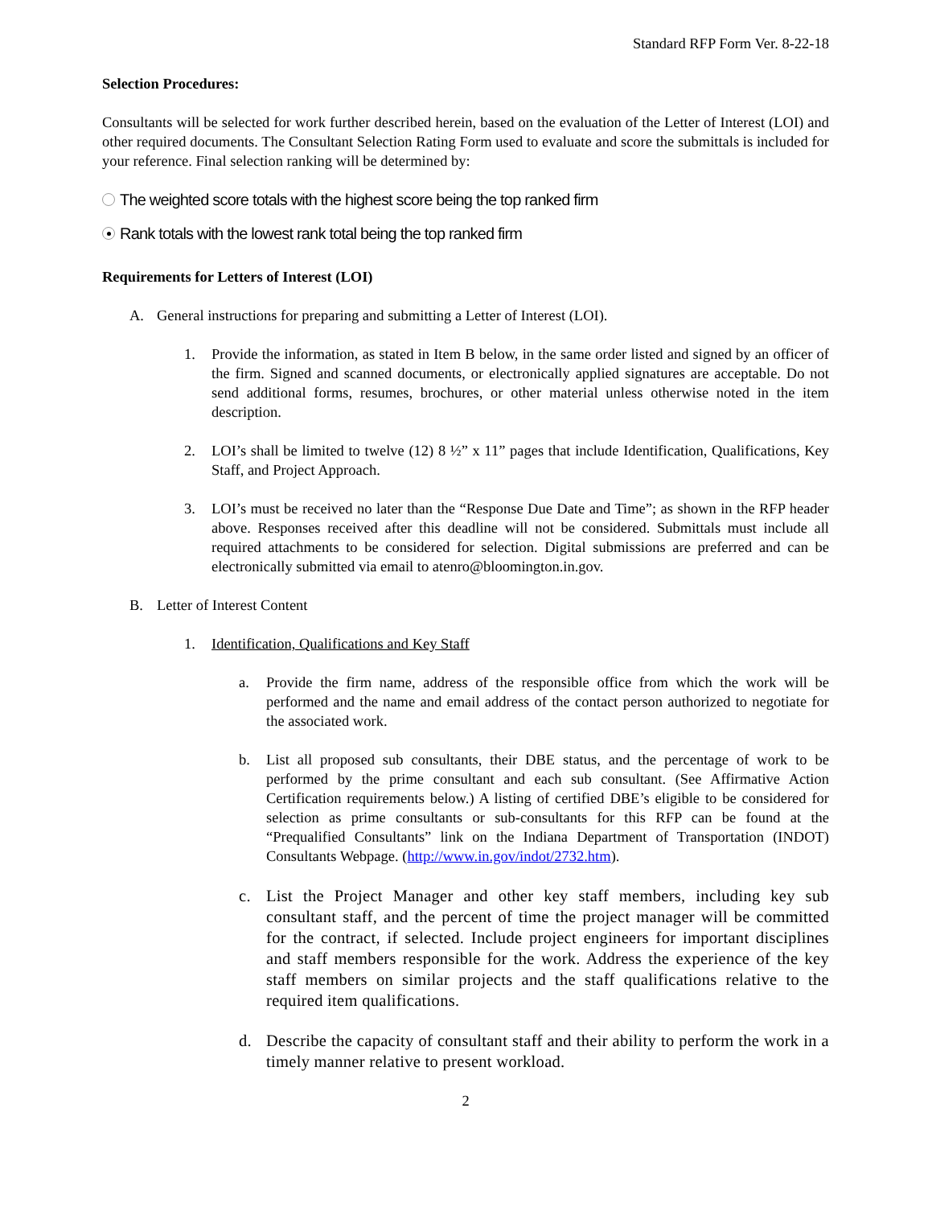Standard RFP Form Ver. 8-22-18
Selection Procedures:
Consultants will be selected for work further described herein, based on the evaluation of the Letter of Interest (LOI) and other required documents. The Consultant Selection Rating Form used to evaluate and score the submittals is included for your reference. Final selection ranking will be determined by:
The weighted score totals with the highest score being the top ranked firm
Rank totals with the lowest rank total being the top ranked firm
Requirements for Letters of Interest (LOI)
A. General instructions for preparing and submitting a Letter of Interest (LOI).
1. Provide the information, as stated in Item B below, in the same order listed and signed by an officer of the firm. Signed and scanned documents, or electronically applied signatures are acceptable. Do not send additional forms, resumes, brochures, or other material unless otherwise noted in the item description.
2. LOI’s shall be limited to twelve (12) 8 ½” x 11” pages that include Identification, Qualifications, Key Staff, and Project Approach.
3. LOI’s must be received no later than the “Response Due Date and Time”; as shown in the RFP header above. Responses received after this deadline will not be considered. Submittals must include all required attachments to be considered for selection. Digital submissions are preferred and can be electronically submitted via email to atenro@bloomington.in.gov.
B. Letter of Interest Content
1. Identification, Qualifications and Key Staff
a. Provide the firm name, address of the responsible office from which the work will be performed and the name and email address of the contact person authorized to negotiate for the associated work.
b. List all proposed sub consultants, their DBE status, and the percentage of work to be performed by the prime consultant and each sub consultant. (See Affirmative Action Certification requirements below.) A listing of certified DBE’s eligible to be considered for selection as prime consultants or sub-consultants for this RFP can be found at the “Prequalified Consultants” link on the Indiana Department of Transportation (INDOT) Consultants Webpage. (http://www.in.gov/indot/2732.htm).
c. List the Project Manager and other key staff members, including key sub consultant staff, and the percent of time the project manager will be committed for the contract, if selected. Include project engineers for important disciplines and staff members responsible for the work. Address the experience of the key staff members on similar projects and the staff qualifications relative to the required item qualifications.
d. Describe the capacity of consultant staff and their ability to perform the work in a timely manner relative to present workload.
2